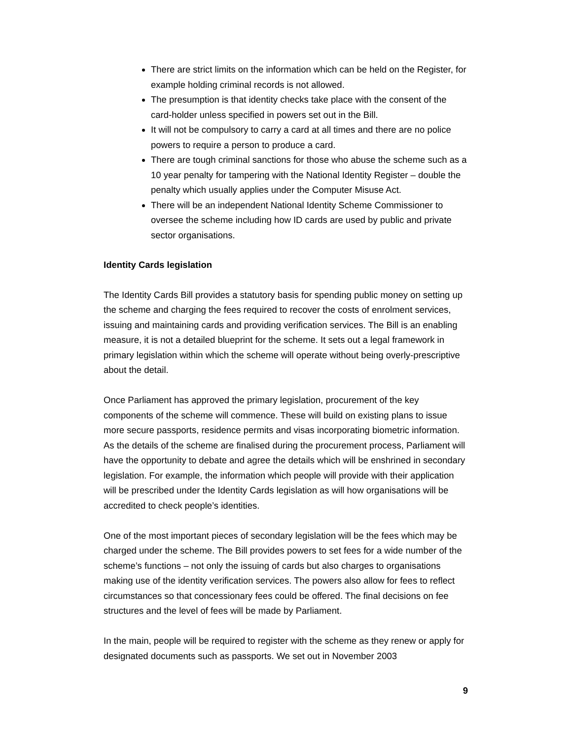There are strict limits on the information which can be held on the Register, for example holding criminal records is not allowed.
The presumption is that identity checks take place with the consent of the card-holder unless specified in powers set out in the Bill.
It will not be compulsory to carry a card at all times and there are no police powers to require a person to produce a card.
There are tough criminal sanctions for those who abuse the scheme such as a 10 year penalty for tampering with the National Identity Register – double the penalty which usually applies under the Computer Misuse Act.
There will be an independent National Identity Scheme Commissioner to oversee the scheme including how ID cards are used by public and private sector organisations.
Identity Cards legislation
The Identity Cards Bill provides a statutory basis for spending public money on setting up the scheme and charging the fees required to recover the costs of enrolment services, issuing and maintaining cards and providing verification services. The Bill is an enabling measure, it is not a detailed blueprint for the scheme. It sets out a legal framework in primary legislation within which the scheme will operate without being overly-prescriptive about the detail.
Once Parliament has approved the primary legislation, procurement of the key components of the scheme will commence. These will build on existing plans to issue more secure passports, residence permits and visas incorporating biometric information. As the details of the scheme are finalised during the procurement process, Parliament will have the opportunity to debate and agree the details which will be enshrined in secondary legislation. For example, the information which people will provide with their application will be prescribed under the Identity Cards legislation as will how organisations will be accredited to check people’s identities.
One of the most important pieces of secondary legislation will be the fees which may be charged under the scheme. The Bill provides powers to set fees for a wide number of the scheme’s functions – not only the issuing of cards but also charges to organisations making use of the identity verification services. The powers also allow for fees to reflect circumstances so that concessionary fees could be offered. The final decisions on fee structures and the level of fees will be made by Parliament.
In the main, people will be required to register with the scheme as they renew or apply for designated documents such as passports. We set out in November 2003
9